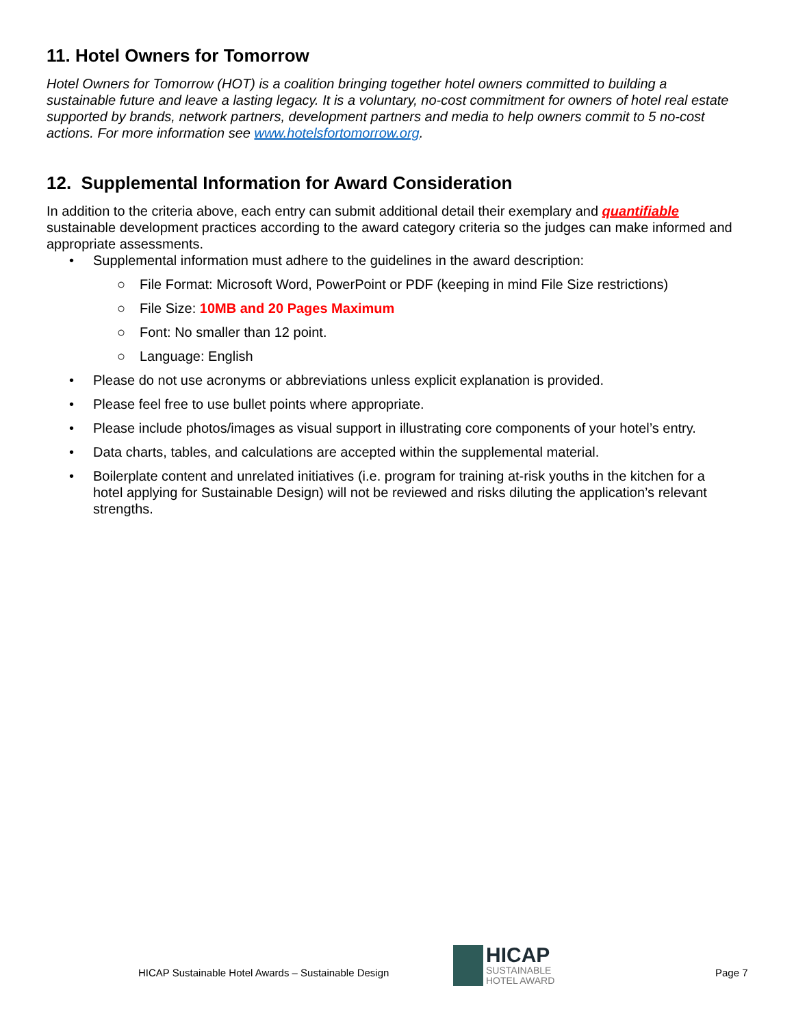11. Hotel Owners for Tomorrow
Hotel Owners for Tomorrow (HOT) is a coalition bringing together hotel owners committed to building a sustainable future and leave a lasting legacy. It is a voluntary, no-cost commitment for owners of hotel real estate supported by brands, network partners, development partners and media to help owners commit to 5 no-cost actions. For more information see www.hotelsfortomorrow.org.
12. Supplemental Information for Award Consideration
In addition to the criteria above, each entry can submit additional detail their exemplary and quantifiable sustainable development practices according to the award category criteria so the judges can make informed and appropriate assessments.
• Supplemental information must adhere to the guidelines in the award description:
○ File Format: Microsoft Word, PowerPoint or PDF (keeping in mind File Size restrictions)
○ File Size: 10MB and 20 Pages Maximum
○ Font: No smaller than 12 point.
○ Language: English
• Please do not use acronyms or abbreviations unless explicit explanation is provided.
• Please feel free to use bullet points where appropriate.
• Please include photos/images as visual support in illustrating core components of your hotel’s entry.
• Data charts, tables, and calculations are accepted within the supplemental material.
• Boilerplate content and unrelated initiatives (i.e. program for training at-risk youths in the kitchen for a hotel applying for Sustainable Design) will not be reviewed and risks diluting the application’s relevant strengths.
HICAP Sustainable Hotel Awards – Sustainable Design
HICAP
SUSTAINABLE
HOTEL AWARD
Page 7